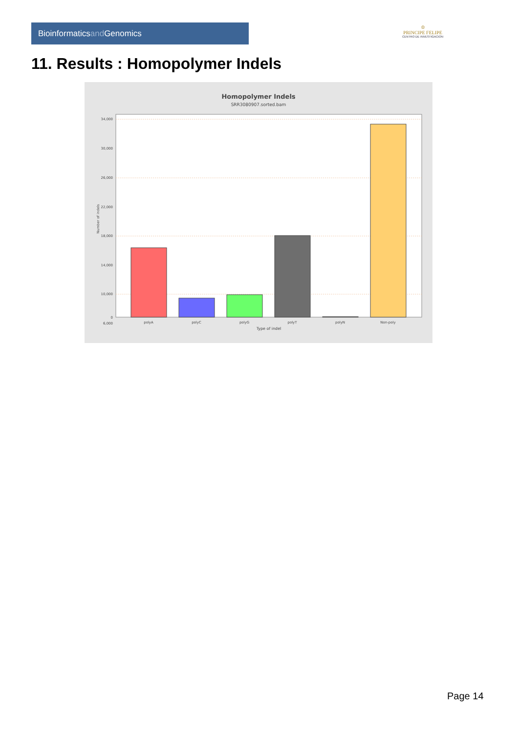Bioinformaticsand Genomics
♔
PRINCIPE FELIPE
CENTRO DE INVESTIGACION
11. Results : Homopolymer Indels
Homopolymer Indels
SRR3080907.sorted.bam
34,000
30,000
26,000
22,000
18,000
14,000
10,000
6,000
0
Number of indels
polyA
polyC
polyG
polyT
polyN
Non-poly
Type of indel
Page 14